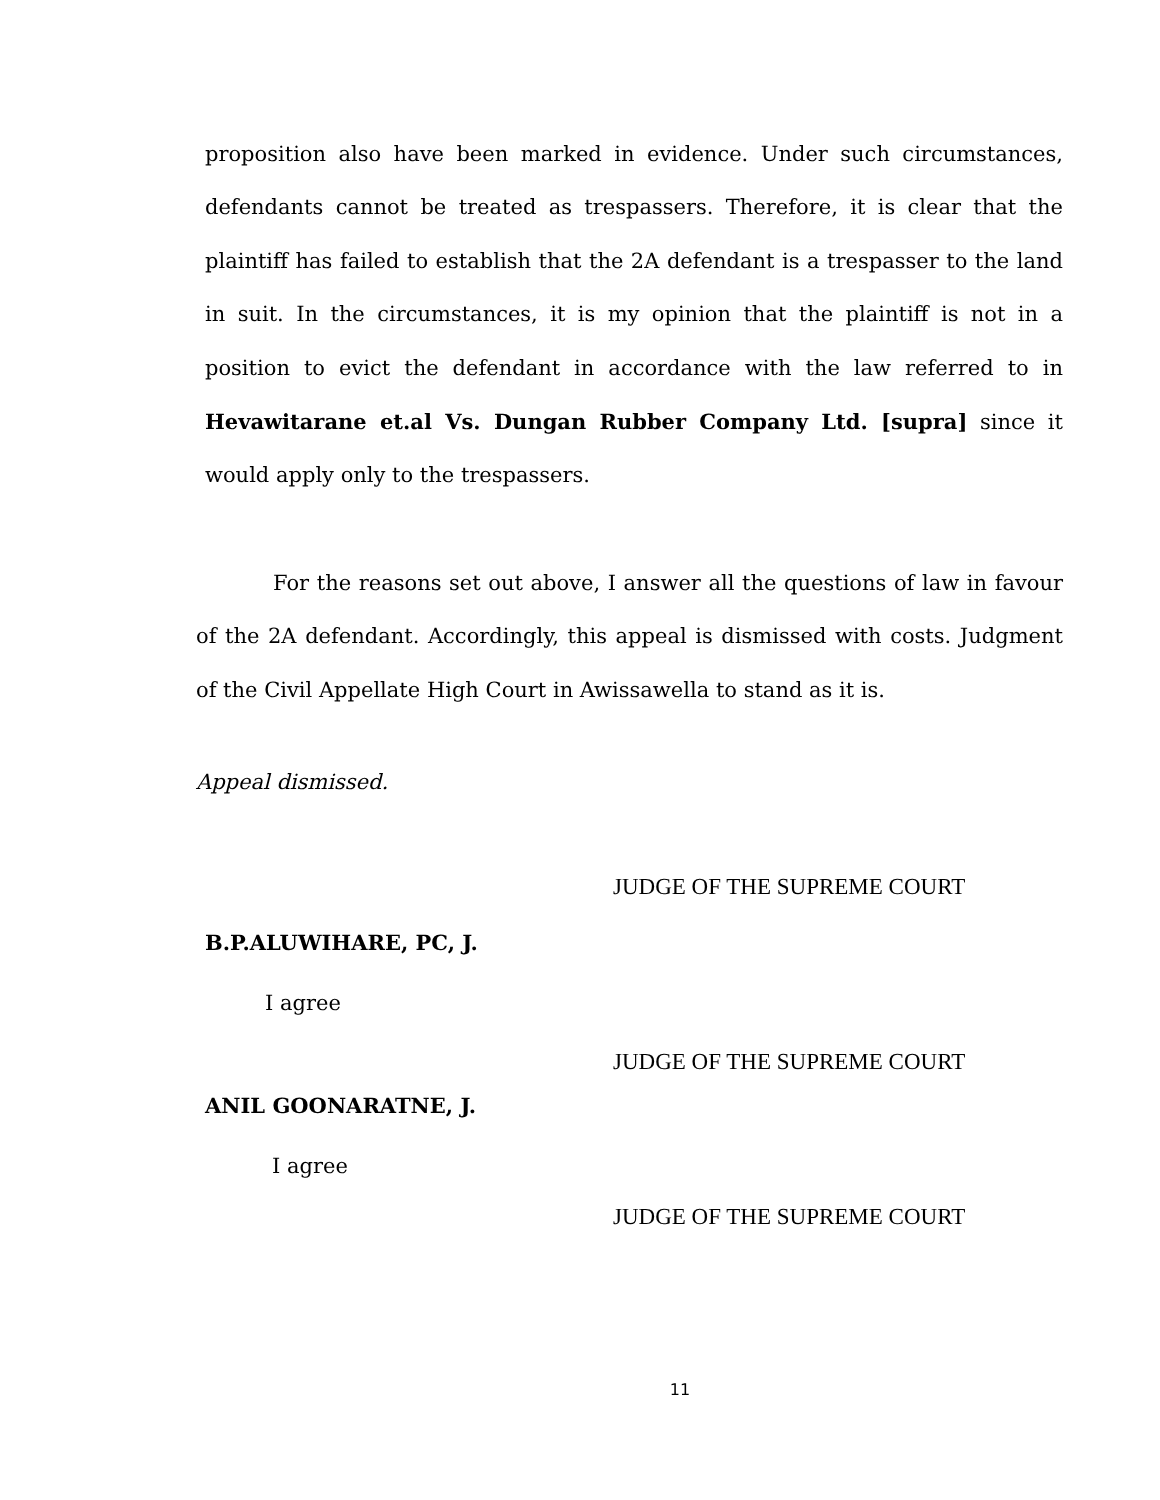proposition also have been marked in evidence. Under such circumstances, defendants cannot be treated as trespassers. Therefore, it is clear that the plaintiff has failed to establish that the 2A defendant is a trespasser to the land in suit. In the circumstances, it is my opinion that the plaintiff is not in a position to evict the defendant in accordance with the law referred to in Hevawitarane et.al Vs. Dungan Rubber Company Ltd. [supra] since it would apply only to the trespassers.
For the reasons set out above, I answer all the questions of law in favour of the 2A defendant. Accordingly, this appeal is dismissed with costs. Judgment of the Civil Appellate High Court in Awissawella to stand as it is.
Appeal dismissed.
JUDGE OF THE SUPREME COURT
B.P.ALUWIHARE, PC, J.
I agree
JUDGE OF THE SUPREME COURT
ANIL GOONARATNE, J.
I agree
JUDGE OF THE SUPREME COURT
11